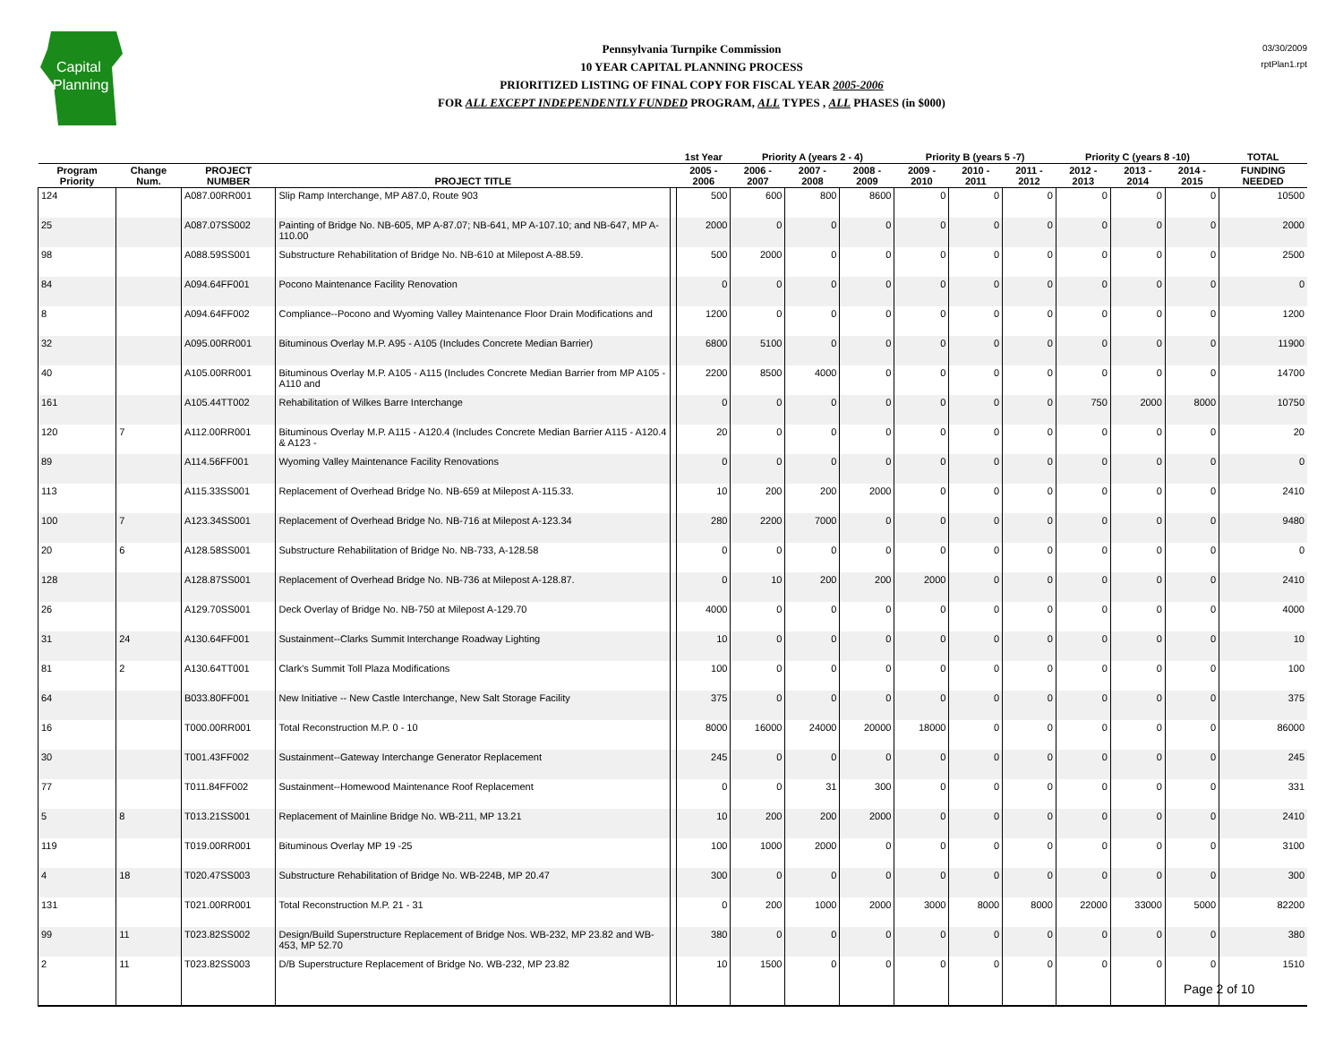Capital
Planning
Pennsylvania Turnpike Commission
10 YEAR CAPITAL PLANNING PROCESS
PRIORITIZED LISTING OF FINAL COPY FOR FISCAL YEAR 2005-2006
FOR ALL EXCEPT INDEPENDENTLY FUNDED PROGRAM, ALL TYPES , ALL PHASES (in $000)
03/30/2009
rptPlan1.rpt
| | | | | | 1st Year | Priority A (years 2 - 4) | | | Priority B (years 5 -7) | | | Priority C (years 8 -10) | | | TOTAL |
| --- | --- | --- | --- | --- | --- | --- | --- | --- | --- | --- | --- | --- | --- | --- | --- |
| Program Priority | Change Num. | PROJECT NUMBER | PROJECT TITLE | | 2005 - 2006 | 2006 - 2007 | 2007 - 2008 | 2008 - 2009 | 2009 - 2010 | 2010 - 2011 | 2011 - 2012 | 2012 - 2013 | 2013 - 2014 | 2014 - 2015 | FUNDING NEEDED |
| 124 | | A087.00RR001 | Slip Ramp Interchange, MP A87.0, Route 903 | | 500 | 600 | 800 | 8600 | 0 | 0 | 0 | 0 | 0 | 0 | 10500 |
| 25 | | A087.07SS002 | Painting of Bridge No. NB-605, MP A-87.07; NB-641, MP A-107.10; and NB-647, MP A-110.00 | | 2000 | 0 | 0 | 0 | 0 | 0 | 0 | 0 | 0 | 0 | 2000 |
| 98 | | A088.59SS001 | Substructure Rehabilitation of Bridge No. NB-610 at Milepost A-88.59. | | 500 | 2000 | 0 | 0 | 0 | 0 | 0 | 0 | 0 | 0 | 2500 |
| 84 | | A094.64FF001 | Pocono Maintenance Facility Renovation | | 0 | 0 | 0 | 0 | 0 | 0 | 0 | 0 | 0 | 0 | 0 |
| 8 | | A094.64FF002 | Compliance--Pocono and Wyoming Valley Maintenance Floor Drain Modifications and | | 1200 | 0 | 0 | 0 | 0 | 0 | 0 | 0 | 0 | 0 | 1200 |
| 32 | | A095.00RR001 | Bituminous Overlay M.P. A95 - A105 (Includes Concrete Median Barrier) | | 6800 | 5100 | 0 | 0 | 0 | 0 | 0 | 0 | 0 | 0 | 11900 |
| 40 | | A105.00RR001 | Bituminous Overlay M.P. A105 - A115 (Includes Concrete Median Barrier from MP A105 - A110 and | | 2200 | 8500 | 4000 | 0 | 0 | 0 | 0 | 0 | 0 | 0 | 14700 |
| 161 | | A105.44TT002 | Rehabilitation of Wilkes Barre Interchange | | 0 | 0 | 0 | 0 | 0 | 0 | 0 | 750 | 2000 | 8000 | 10750 |
| 120 | 7 | A112.00RR001 | Bituminous Overlay M.P. A115 - A120.4 (Includes Concrete Median Barrier A115 - A120.4 & A123 - | | 20 | 0 | 0 | 0 | 0 | 0 | 0 | 0 | 0 | 0 | 20 |
| 89 | | A114.56FF001 | Wyoming Valley Maintenance Facility Renovations | | 0 | 0 | 0 | 0 | 0 | 0 | 0 | 0 | 0 | 0 | 0 |
| 113 | | A115.33SS001 | Replacement of Overhead Bridge No. NB-659 at Milepost A-115.33. | | 10 | 200 | 200 | 2000 | 0 | 0 | 0 | 0 | 0 | 0 | 2410 |
| 100 | 7 | A123.34SS001 | Replacement of Overhead Bridge No. NB-716 at Milepost A-123.34 | | 280 | 2200 | 7000 | 0 | 0 | 0 | 0 | 0 | 0 | 0 | 9480 |
| 20 | 6 | A128.58SS001 | Substructure Rehabilitation of Bridge No. NB-733, A-128.58 | | 0 | 0 | 0 | 0 | 0 | 0 | 0 | 0 | 0 | 0 | 0 |
| 128 | | A128.87SS001 | Replacement of Overhead Bridge No. NB-736 at Milepost A-128.87. | | 0 | 10 | 200 | 200 | 2000 | 0 | 0 | 0 | 0 | 0 | 2410 |
| 26 | | A129.70SS001 | Deck Overlay of Bridge No. NB-750 at Milepost A-129.70 | | 4000 | 0 | 0 | 0 | 0 | 0 | 0 | 0 | 0 | 0 | 4000 |
| 31 | 24 | A130.64FF001 | Sustainment--Clarks Summit Interchange Roadway Lighting | | 10 | 0 | 0 | 0 | 0 | 0 | 0 | 0 | 0 | 0 | 10 |
| 81 | 2 | A130.64TT001 | Clark's Summit Toll Plaza Modifications | | 100 | 0 | 0 | 0 | 0 | 0 | 0 | 0 | 0 | 0 | 100 |
| 64 | | B033.80FF001 | New Initiative -- New Castle Interchange, New Salt Storage Facility | | 375 | 0 | 0 | 0 | 0 | 0 | 0 | 0 | 0 | 0 | 375 |
| 16 | | T000.00RR001 | Total Reconstruction M.P. 0 - 10 | | 8000 | 16000 | 24000 | 20000 | 18000 | 0 | 0 | 0 | 0 | 0 | 86000 |
| 30 | | T001.43FF002 | Sustainment--Gateway Interchange Generator Replacement | | 245 | 0 | 0 | 0 | 0 | 0 | 0 | 0 | 0 | 0 | 245 |
| 77 | | T011.84FF002 | Sustainment--Homewood Maintenance Roof Replacement | | 0 | 0 | 31 | 300 | 0 | 0 | 0 | 0 | 0 | 0 | 331 |
| 5 | 8 | T013.21SS001 | Replacement of Mainline Bridge No. WB-211, MP 13.21 | | 10 | 200 | 200 | 2000 | 0 | 0 | 0 | 0 | 0 | 0 | 2410 |
| 119 | | T019.00RR001 | Bituminous Overlay MP 19 -25 | | 100 | 1000 | 2000 | 0 | 0 | 0 | 0 | 0 | 0 | 0 | 3100 |
| 4 | 18 | T020.47SS003 | Substructure Rehabilitation of Bridge No. WB-224B, MP 20.47 | | 300 | 0 | 0 | 0 | 0 | 0 | 0 | 0 | 0 | 0 | 300 |
| 131 | | T021.00RR001 | Total Reconstruction M.P. 21 - 31 | | 0 | 200 | 1000 | 2000 | 3000 | 8000 | 8000 | 22000 | 33000 | 5000 | 82200 |
| 99 | 11 | T023.82SS002 | Design/Build Superstructure Replacement of Bridge Nos. WB-232, MP 23.82 and WB-453, MP 52.70 | | 380 | 0 | 0 | 0 | 0 | 0 | 0 | 0 | 0 | 0 | 380 |
| 2 | 11 | T023.82SS003 | D/B Superstructure Replacement of Bridge No. WB-232, MP 23.82 | | 10 | 1500 | 0 | 0 | 0 | 0 | 0 | 0 | 0 | 0 | 1510 |
Page 2 of 10